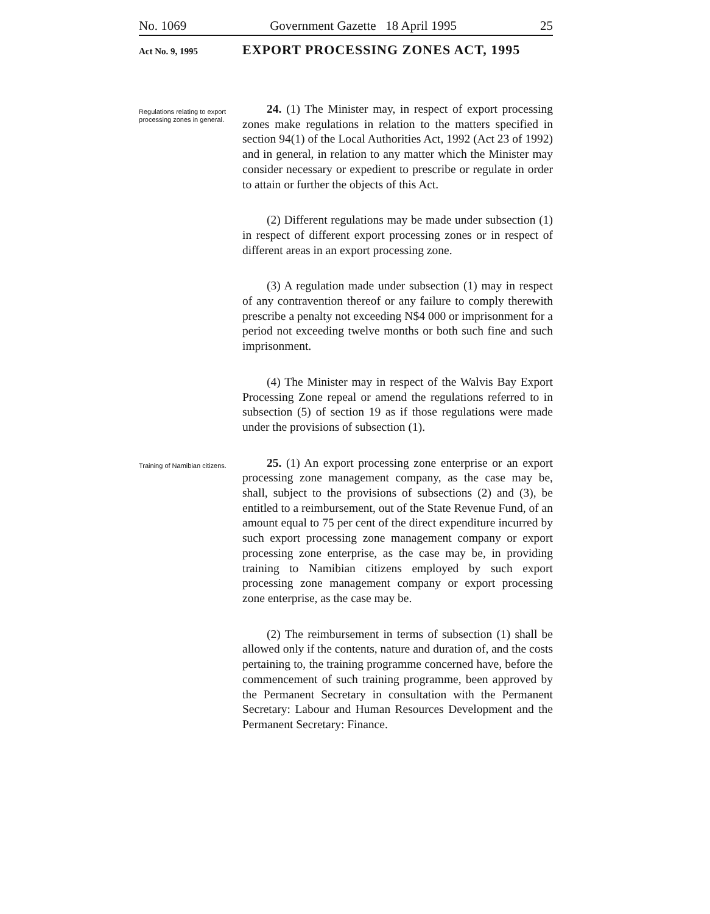No. 1069 Government Gazette 18 April 1995 25
Act No. 9, 1995 EXPORT PROCESSING ZONES ACT, 1995
Regulations relating to export processing zones in general.
24. (1) The Minister may, in respect of export processing zones make regulations in relation to the matters specified in section 94(1) of the Local Authorities Act, 1992 (Act 23 of 1992) and in general, in relation to any matter which the Minister may consider necessary or expedient to prescribe or regulate in order to attain or further the objects of this Act.
(2) Different regulations may be made under subsection (1) in respect of different export processing zones or in respect of different areas in an export processing zone.
(3) A regulation made under subsection (1) may in respect of any contravention thereof or any failure to comply therewith prescribe a penalty not exceeding N$4 000 or imprisonment for a period not exceeding twelve months or both such fine and such imprisonment.
(4) The Minister may in respect of the Walvis Bay Export Processing Zone repeal or amend the regulations referred to in subsection (5) of section 19 as if those regulations were made under the provisions of subsection (1).
Training of Namibian citizens.
25. (1) An export processing zone enterprise or an export processing zone management company, as the case may be, shall, subject to the provisions of subsections (2) and (3), be entitled to a reimbursement, out of the State Revenue Fund, of an amount equal to 75 per cent of the direct expenditure incurred by such export processing zone management company or export processing zone enterprise, as the case may be, in providing training to Namibian citizens employed by such export processing zone management company or export processing zone enterprise, as the case may be.
(2) The reimbursement in terms of subsection (1) shall be allowed only if the contents, nature and duration of, and the costs pertaining to, the training programme concerned have, before the commencement of such training programme, been approved by the Permanent Secretary in consultation with the Permanent Secretary: Labour and Human Resources Development and the Permanent Secretary: Finance.